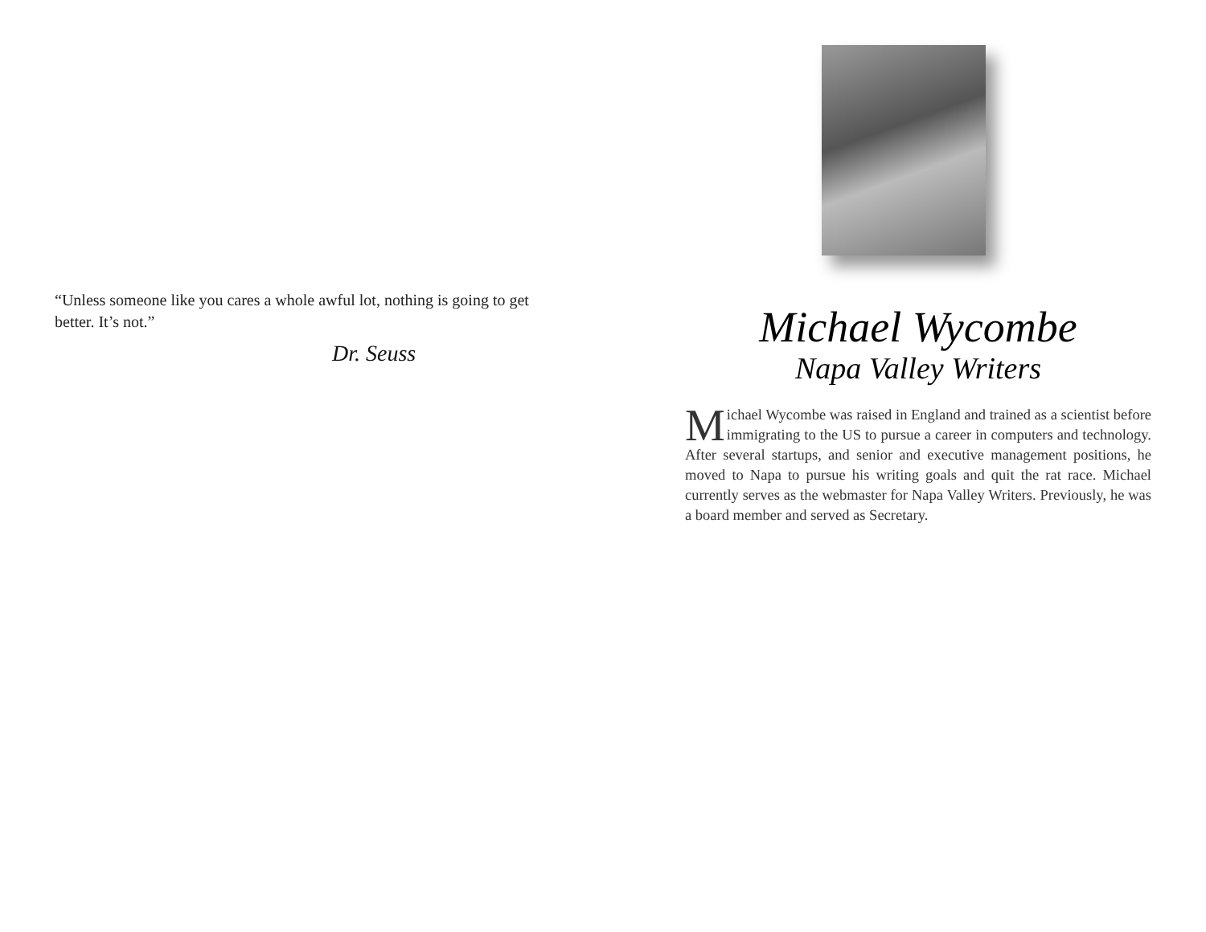“Unless someone like you cares a whole awful lot, nothing is going to get better. It’s not.”
Dr. Seuss
Michael Wycombe
Napa Valley Writers
Michael Wycombe was raised in England and trained as a scientist before immigrating to the US to pursue a career in computers and technology. After several startups, and senior and executive management positions, he moved to Napa to pursue his writing goals and quit the rat race. Michael currently serves as the webmaster for Napa Valley Writers. Previously, he was a board member and served as Secretary.